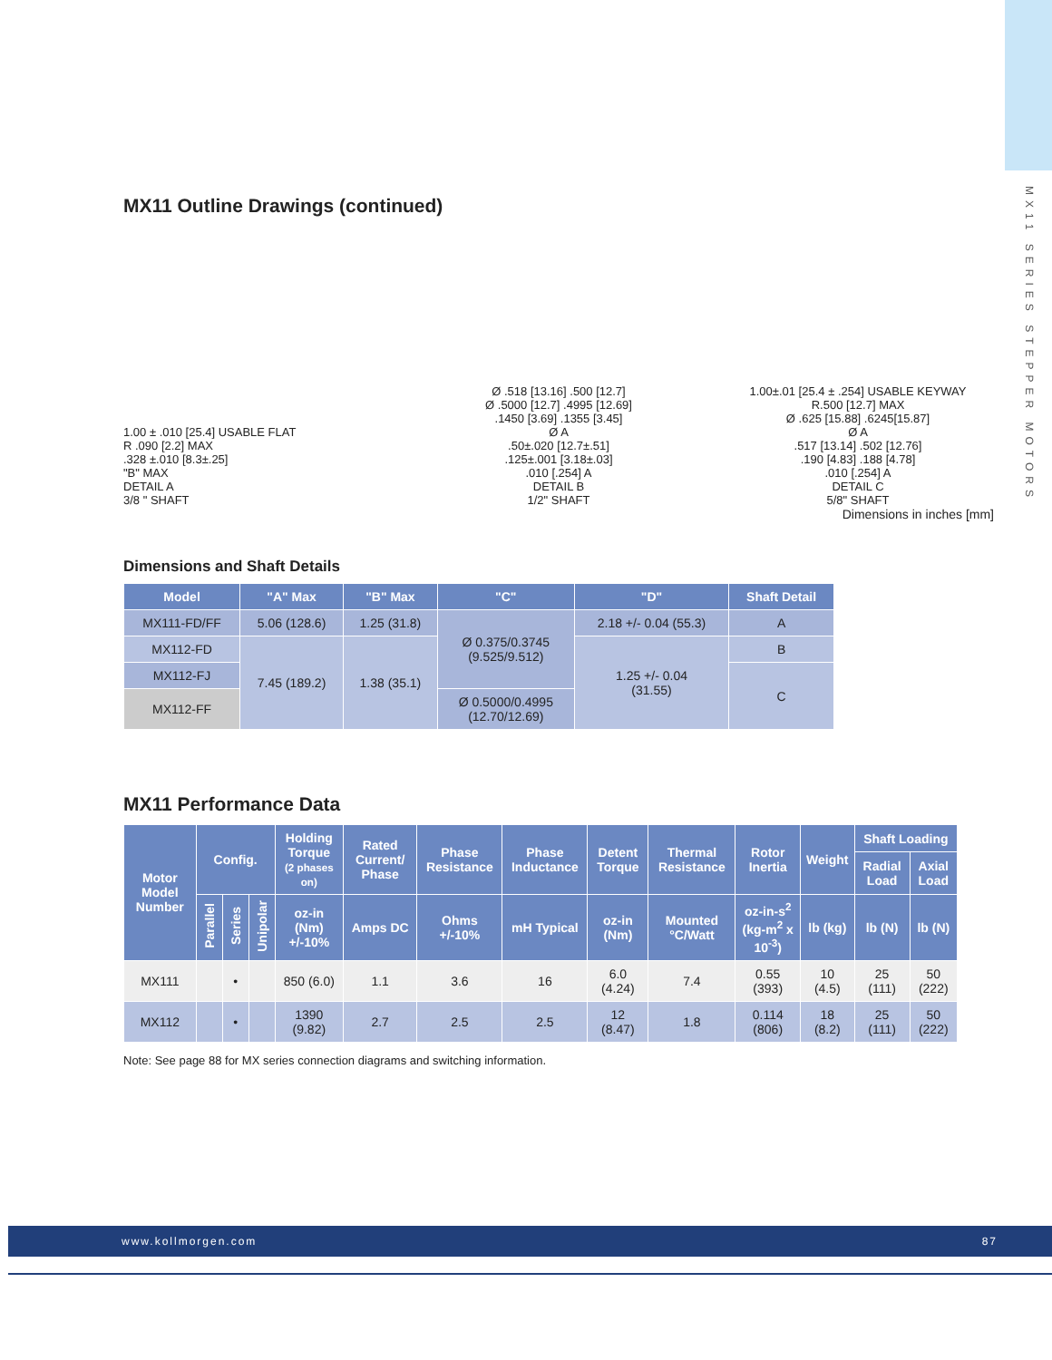MX11 SERIES STEPPER MOTORS
MX11 Outline Drawings (continued)
1.00 ± .010 [25.4] USABLE FLAT
R .090 [2.2] MAX
.328 ±.010 [8.3±.25]
"B" MAX
DETAIL A
3/8 " SHAFT
Ø .518 [13.16] .500 [12.7]
Ø .5000 [12.7] .4995 [12.69]
.1450 [3.69] .1355 [3.45]
Ø A
.50±.020 [12.7±.51]
.125±.001 [3.18±.03]
.010 [.254] A
DETAIL B
1/2" SHAFT
1.00±.01 [25.4 ± .254] USABLE KEYWAY
R.500 [12.7] MAX
Ø .625 [15.88] .6245[15.87]
Ø A
.517 [13.14] .502 [12.76]
.190 [4.83] .188 [4.78]
.010 [.254] A
DETAIL C
5/8" SHAFT
Dimensions in inches [mm]
Dimensions and Shaft Details
| Model | "A" Max | "B" Max | "C" | "D" | Shaft Detail |
| --- | --- | --- | --- | --- | --- |
| MX111-FD/FF | 5.06 (128.6) | 1.25 (31.8) | Ø 0.375/0.3745 (9.525/9.512) | 2.18 +/- 0.04 (55.3) | A |
| MX112-FD | 7.45 (189.2) | 1.38 (35.1) | | 1.25 +/- 0.04 (31.55) | B |
| MX112-FJ | | | | | C |
| MX112-FF | | | Ø 0.5000/0.4995 (12.70/12.69) | | |
MX11 Performance Data
| Motor Model Number | Config. | | | Holding Torque (2 phases on) | Rated Current/ Phase | Phase Resistance | Phase Inductance | Detent Torque | Thermal Resistance | Rotor Inertia | Weight | Shaft Loading | |
| --- | --- | --- | --- | --- | --- | --- | --- | --- | --- | --- | --- | --- | --- |
| | | | | | | | | | | | | Radial Load | Axial Load |
| | Parallel | Series | Unipolar | oz-in (Nm) +/-10% | Amps DC | Ohms +/-10% | mH Typical | oz-in (Nm) | Mounted °C/Watt | oz-in-s<sup>2</sup> (kg-m<sup>2</sup> x 10<sup>-3</sup>) | lb (kg) | lb (N) | lb (N) |
| MX111 | | • | | 850 (6.0) | 1.1 | 3.6 | 16 | 6.0 (4.24) | 7.4 | 0.55 (393) | 10 (4.5) | 25 (111) | 50 (222) |
| MX112 | | • | | 1390 (9.82) | 2.7 | 2.5 | 2.5 | 12 (8.47) | 1.8 | 0.114 (806) | 18 (8.2) | 25 (111) | 50 (222) |
Note: See page 88 for MX series connection diagrams and switching information.
www.kollmorgen.com 87